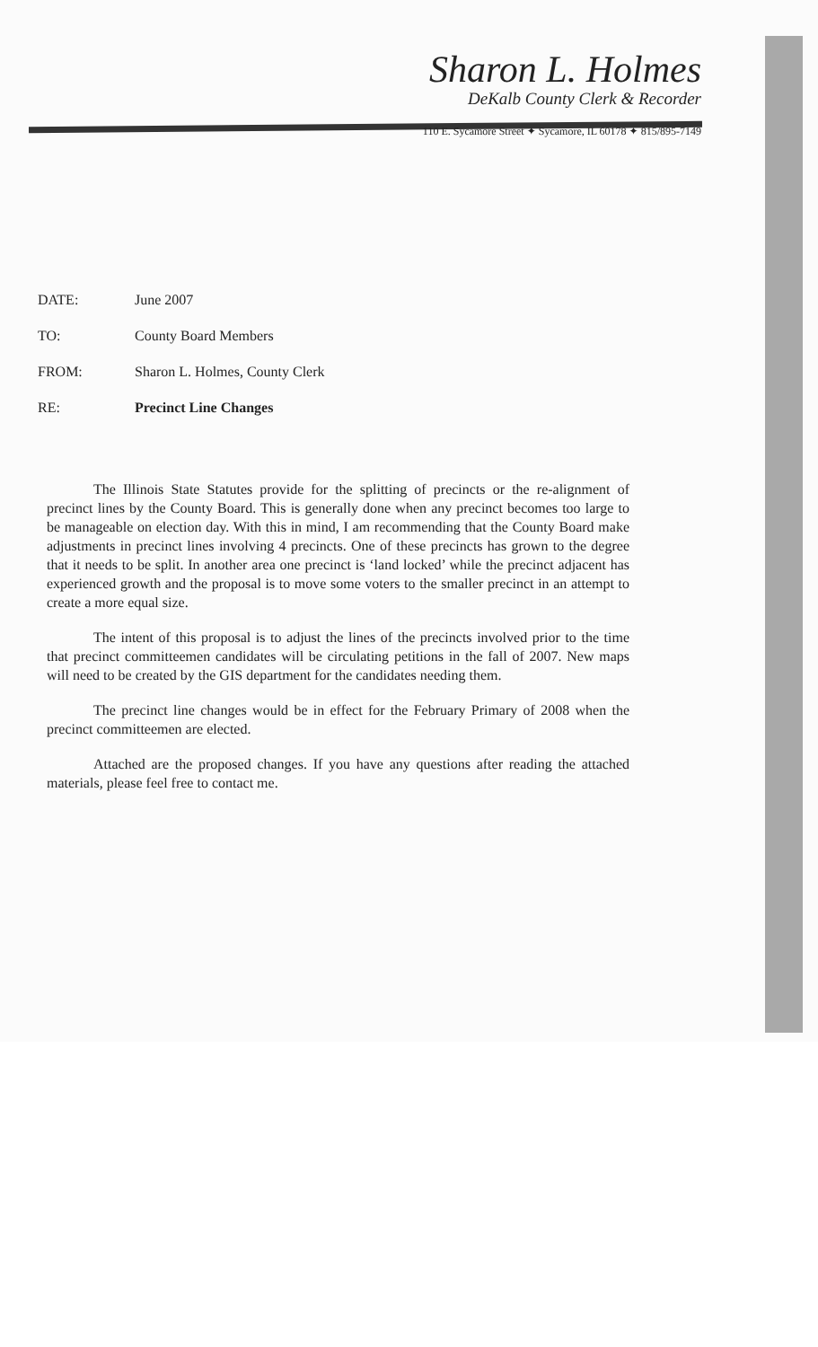Sharon L. Holmes
DeKalb County Clerk & Recorder
110 E. Sycamore Street ✦ Sycamore, IL 60178 ✦ 815/895-7149
| DATE: | June 2007 |
| TO: | County Board Members |
| FROM: | Sharon L. Holmes, County Clerk |
| RE: | Precinct Line Changes |
The Illinois State Statutes provide for the splitting of precincts or the re-alignment of precinct lines by the County Board. This is generally done when any precinct becomes too large to be manageable on election day. With this in mind, I am recommending that the County Board make adjustments in precinct lines involving 4 precincts. One of these precincts has grown to the degree that it needs to be split. In another area one precinct is ‘land locked’ while the precinct adjacent has experienced growth and the proposal is to move some voters to the smaller precinct in an attempt to create a more equal size.
The intent of this proposal is to adjust the lines of the precincts involved prior to the time that precinct committeemen candidates will be circulating petitions in the fall of 2007. New maps will need to be created by the GIS department for the candidates needing them.
The precinct line changes would be in effect for the February Primary of 2008 when the precinct committeemen are elected.
Attached are the proposed changes. If you have any questions after reading the attached materials, please feel free to contact me.